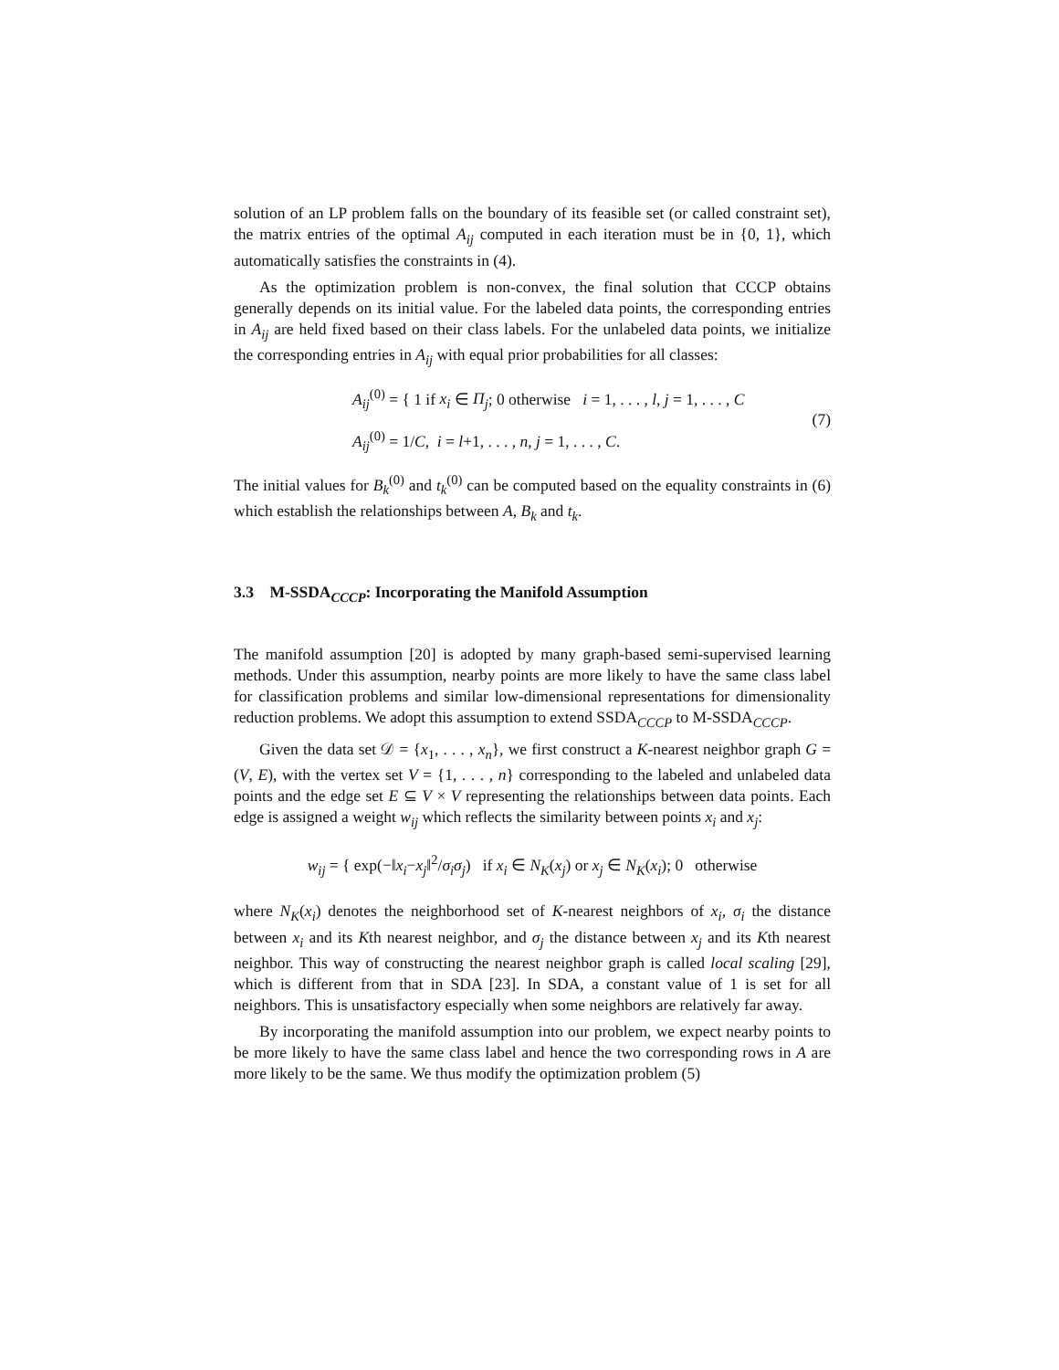solution of an LP problem falls on the boundary of its feasible set (or called constraint set), the matrix entries of the optimal A<sub>ij</sub> computed in each iteration must be in {0, 1}, which automatically satisfies the constraints in (4).
As the optimization problem is non-convex, the final solution that CCCP obtains generally depends on its initial value. For the labeled data points, the corresponding entries in A<sub>ij</sub> are held fixed based on their class labels. For the unlabeled data points, we initialize the corresponding entries in A<sub>ij</sub> with equal prior probabilities for all classes:
A<sub>ij</sub><sup>(0)</sup> = { 1 if x<sub>i</sub> ∈ Π<sub>j</sub>; 0 otherwise i = 1, . . . , l, j = 1, . . . , C
A<sub>ij</sub><sup>(0)</sup> = 1/C, i = l+1, . . . , n, j = 1, . . . , C.
(7)
The initial values for B<sub>k</sub><sup>(0)</sup> and t<sub>k</sub><sup>(0)</sup> can be computed based on the equality constraints in (6) which establish the relationships between A, B<sub>k</sub> and t<sub>k</sub>.
3.3 M-SSDA<sub>CCCP</sub>: Incorporating the Manifold Assumption
The manifold assumption [20] is adopted by many graph-based semi-supervised learning methods. Under this assumption, nearby points are more likely to have the same class label for classification problems and similar low-dimensional representations for dimensionality reduction problems. We adopt this assumption to extend SSDA<sub>CCCP</sub> to M-SSDA<sub>CCCP</sub>.
Given the data set 𝒟 = {x<sub>1</sub>, . . . , x<sub>n</sub>}, we first construct a K-nearest neighbor graph G = (V, E), with the vertex set V = {1, . . . , n} corresponding to the labeled and unlabeled data points and the edge set E ⊆ V × V representing the relationships between data points. Each edge is assigned a weight w<sub>ij</sub> which reflects the similarity between points x<sub>i</sub> and x<sub>j</sub>:
w<sub>ij</sub> = { exp(−‖x<sub>i</sub>−x<sub>j</sub>‖<sup>2</sup>/σ<sub>i</sub>σ<sub>j</sub>) if x<sub>i</sub> ∈ N<sub>K</sub>(x<sub>j</sub>) or x<sub>j</sub> ∈ N<sub>K</sub>(x<sub>i</sub>); 0 otherwise
where N<sub>K</sub>(x<sub>i</sub>) denotes the neighborhood set of K-nearest neighbors of x<sub>i</sub>, σ<sub>i</sub> the distance between x<sub>i</sub> and its Kth nearest neighbor, and σ<sub>j</sub> the distance between x<sub>j</sub> and its Kth nearest neighbor. This way of constructing the nearest neighbor graph is called local scaling [29], which is different from that in SDA [23]. In SDA, a constant value of 1 is set for all neighbors. This is unsatisfactory especially when some neighbors are relatively far away.
By incorporating the manifold assumption into our problem, we expect nearby points to be more likely to have the same class label and hence the two corresponding rows in A are more likely to be the same. We thus modify the optimization problem (5)